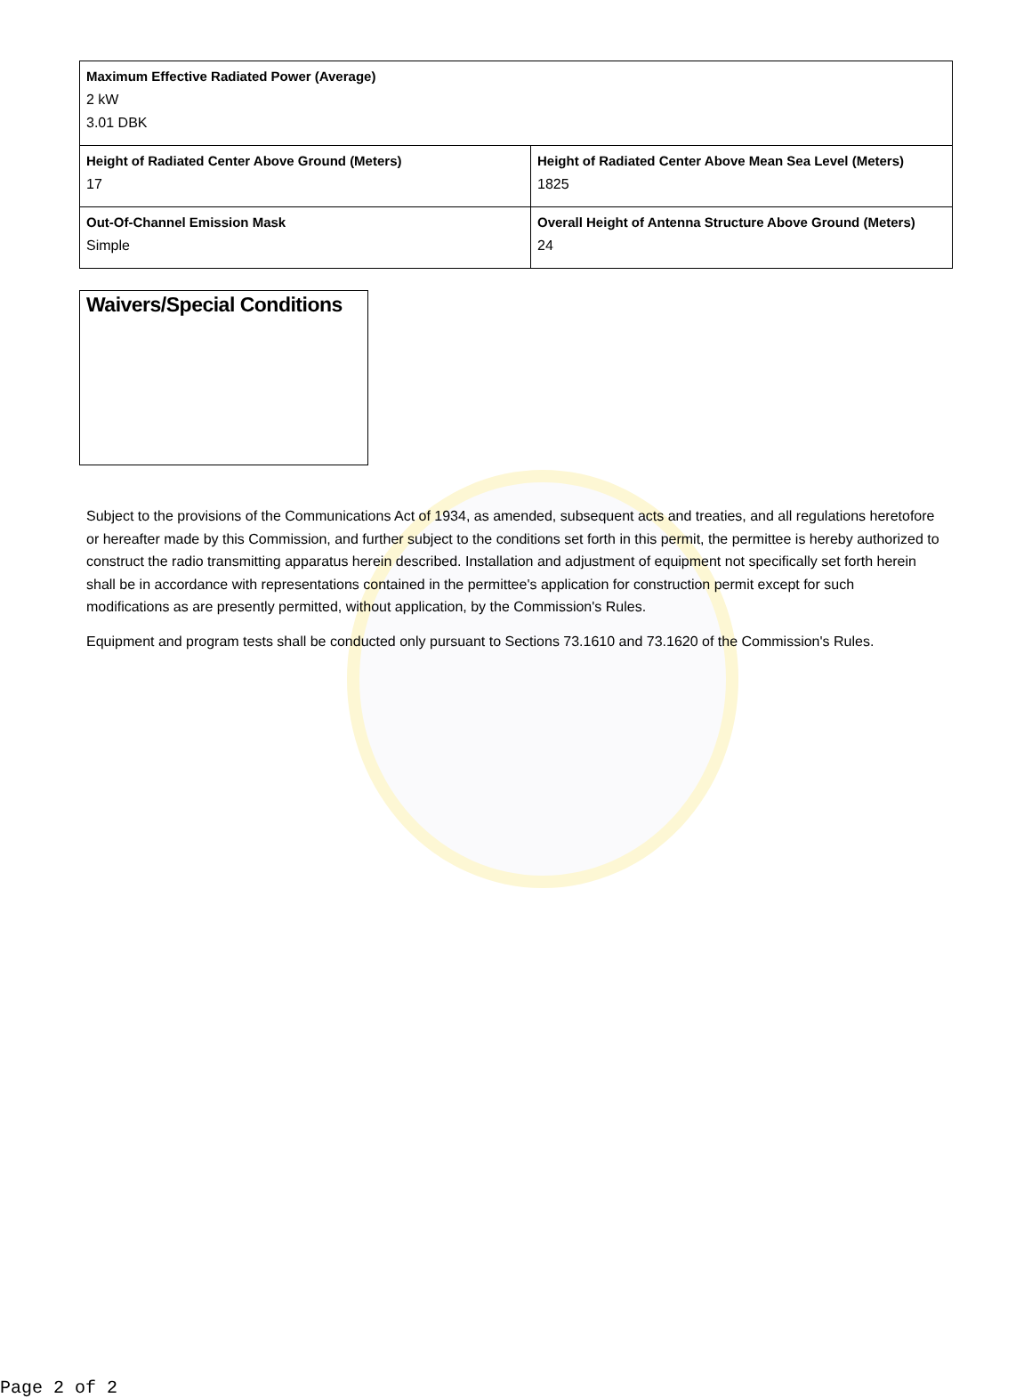| Maximum Effective Radiated Power (Average) 2 kW 3.01 DBK | |
| Height of Radiated Center Above Ground (Meters) 17 | Height of Radiated Center Above Mean Sea Level (Meters) 1825 |
| Out-Of-Channel Emission Mask Simple | Overall Height of Antenna Structure Above Ground (Meters) 24 |
Waivers/Special Conditions
Subject to the provisions of the Communications Act of 1934, as amended, subsequent acts and treaties, and all regulations heretofore or hereafter made by this Commission, and further subject to the conditions set forth in this permit, the permittee is hereby authorized to construct the radio transmitting apparatus herein described. Installation and adjustment of equipment not specifically set forth herein shall be in accordance with representations contained in the permittee's application for construction permit except for such modifications as are presently permitted, without application, by the Commission's Rules.
Equipment and program tests shall be conducted only pursuant to Sections 73.1610 and 73.1620 of the Commission's Rules.
Page 2 of 2